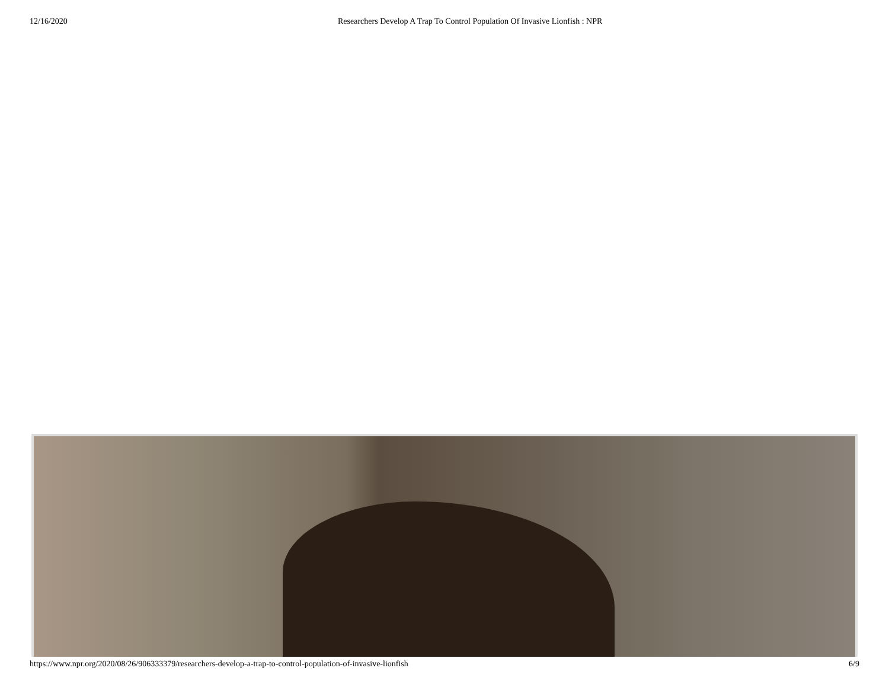12/16/2020 Researchers Develop A Trap To Control Population Of Invasive Lionfish : NPR
https://www.npr.org/2020/08/26/906333379/researchers-develop-a-trap-to-control-population-of-invasive-lionfish
6/9